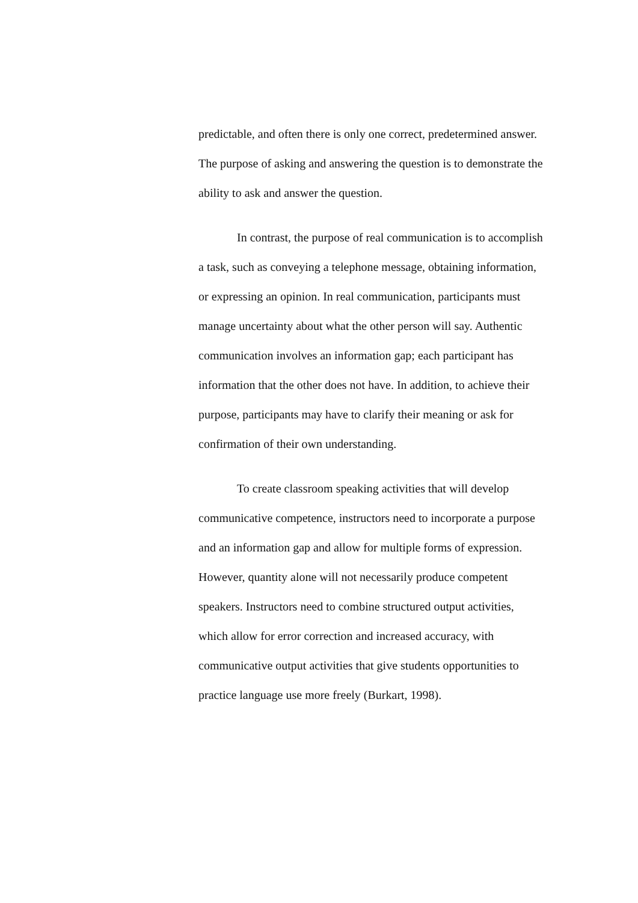predictable, and often there is only one correct, predetermined answer. The purpose of asking and answering the question is to demonstrate the ability to ask and answer the question.
In contrast, the purpose of real communication is to accomplish a task, such as conveying a telephone message, obtaining information, or expressing an opinion. In real communication, participants must manage uncertainty about what the other person will say. Authentic communication involves an information gap; each participant has information that the other does not have. In addition, to achieve their purpose, participants may have to clarify their meaning or ask for confirmation of their own understanding.
To create classroom speaking activities that will develop communicative competence, instructors need to incorporate a purpose and an information gap and allow for multiple forms of expression. However, quantity alone will not necessarily produce competent speakers. Instructors need to combine structured output activities, which allow for error correction and increased accuracy, with communicative output activities that give students opportunities to practice language use more freely (Burkart, 1998).